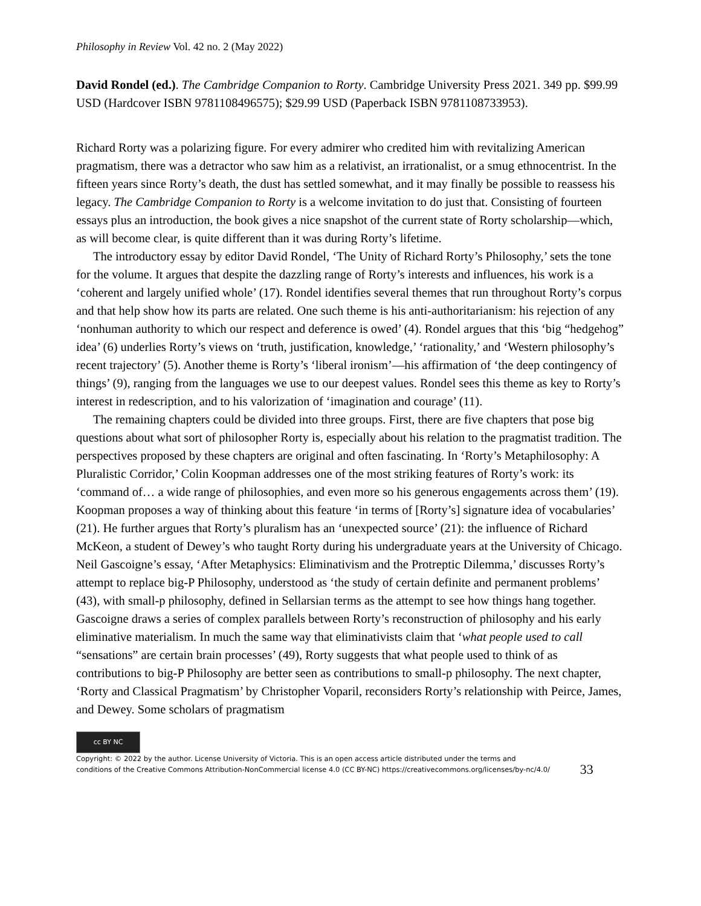Philosophy in Review Vol. 42 no. 2 (May 2022)
David Rondel (ed.). The Cambridge Companion to Rorty. Cambridge University Press 2021. 349 pp. $99.99 USD (Hardcover ISBN 9781108496575); $29.99 USD (Paperback ISBN 9781108733953).
Richard Rorty was a polarizing figure. For every admirer who credited him with revitalizing American pragmatism, there was a detractor who saw him as a relativist, an irrationalist, or a smug ethnocentrist. In the fifteen years since Rorty’s death, the dust has settled somewhat, and it may finally be possible to reassess his legacy. The Cambridge Companion to Rorty is a welcome invitation to do just that. Consisting of fourteen essays plus an introduction, the book gives a nice snapshot of the current state of Rorty scholarship—which, as will become clear, is quite different than it was during Rorty’s lifetime.
The introductory essay by editor David Rondel, ‘The Unity of Richard Rorty’s Philosophy,’ sets the tone for the volume. It argues that despite the dazzling range of Rorty’s interests and influences, his work is a ‘coherent and largely unified whole’ (17). Rondel identifies several themes that run throughout Rorty’s corpus and that help show how its parts are related. One such theme is his anti-authoritarianism: his rejection of any ‘nonhuman authority to which our respect and deference is owed’ (4). Rondel argues that this ‘big “hedgehog” idea’ (6) underlies Rorty’s views on ‘truth, justification, knowledge,’ ‘rationality,’ and ‘Western philosophy’s recent trajectory’ (5). Another theme is Rorty’s ‘liberal ironism’—his affirmation of ‘the deep contingency of things’ (9), ranging from the languages we use to our deepest values. Rondel sees this theme as key to Rorty’s interest in redescription, and to his valorization of ‘imagination and courage’ (11).
The remaining chapters could be divided into three groups. First, there are five chapters that pose big questions about what sort of philosopher Rorty is, especially about his relation to the pragmatist tradition. The perspectives proposed by these chapters are original and often fascinating. In ‘Rorty’s Metaphilosophy: A Pluralistic Corridor,’ Colin Koopman addresses one of the most striking features of Rorty’s work: its ‘command of… a wide range of philosophies, and even more so his generous engagements across them’ (19). Koopman proposes a way of thinking about this feature ‘in terms of [Rorty’s] signature idea of vocabularies’ (21). He further argues that Rorty’s pluralism has an ‘unexpected source’ (21): the influence of Richard McKeon, a student of Dewey’s who taught Rorty during his undergraduate years at the University of Chicago. Neil Gascoigne’s essay, ‘After Metaphysics: Eliminativism and the Protreptic Dilemma,’ discusses Rorty’s attempt to replace big-P Philosophy, understood as ‘the study of certain definite and permanent problems’ (43), with small-p philosophy, defined in Sellarsian terms as the attempt to see how things hang together. Gascoigne draws a series of complex parallels between Rorty’s reconstruction of philosophy and his early eliminative materialism. In much the same way that eliminativists claim that ‘what people used to call “sensations” are certain brain processes’ (49), Rorty suggests that what people used to think of as contributions to big-P Philosophy are better seen as contributions to small-p philosophy. The next chapter, ‘Rorty and Classical Pragmatism’ by Christopher Voparil, reconsiders Rorty’s relationship with Peirce, James, and Dewey. Some scholars of pragmatism
cc BY NC
Copyright: © 2022 by the author. License University of Victoria. This is an open access article distributed under the terms and
conditions of the Creative Commons Attribution-NonCommercial license 4.0 (CC BY-NC) https://creativecommons.org/licenses/by-nc/4.0/
33